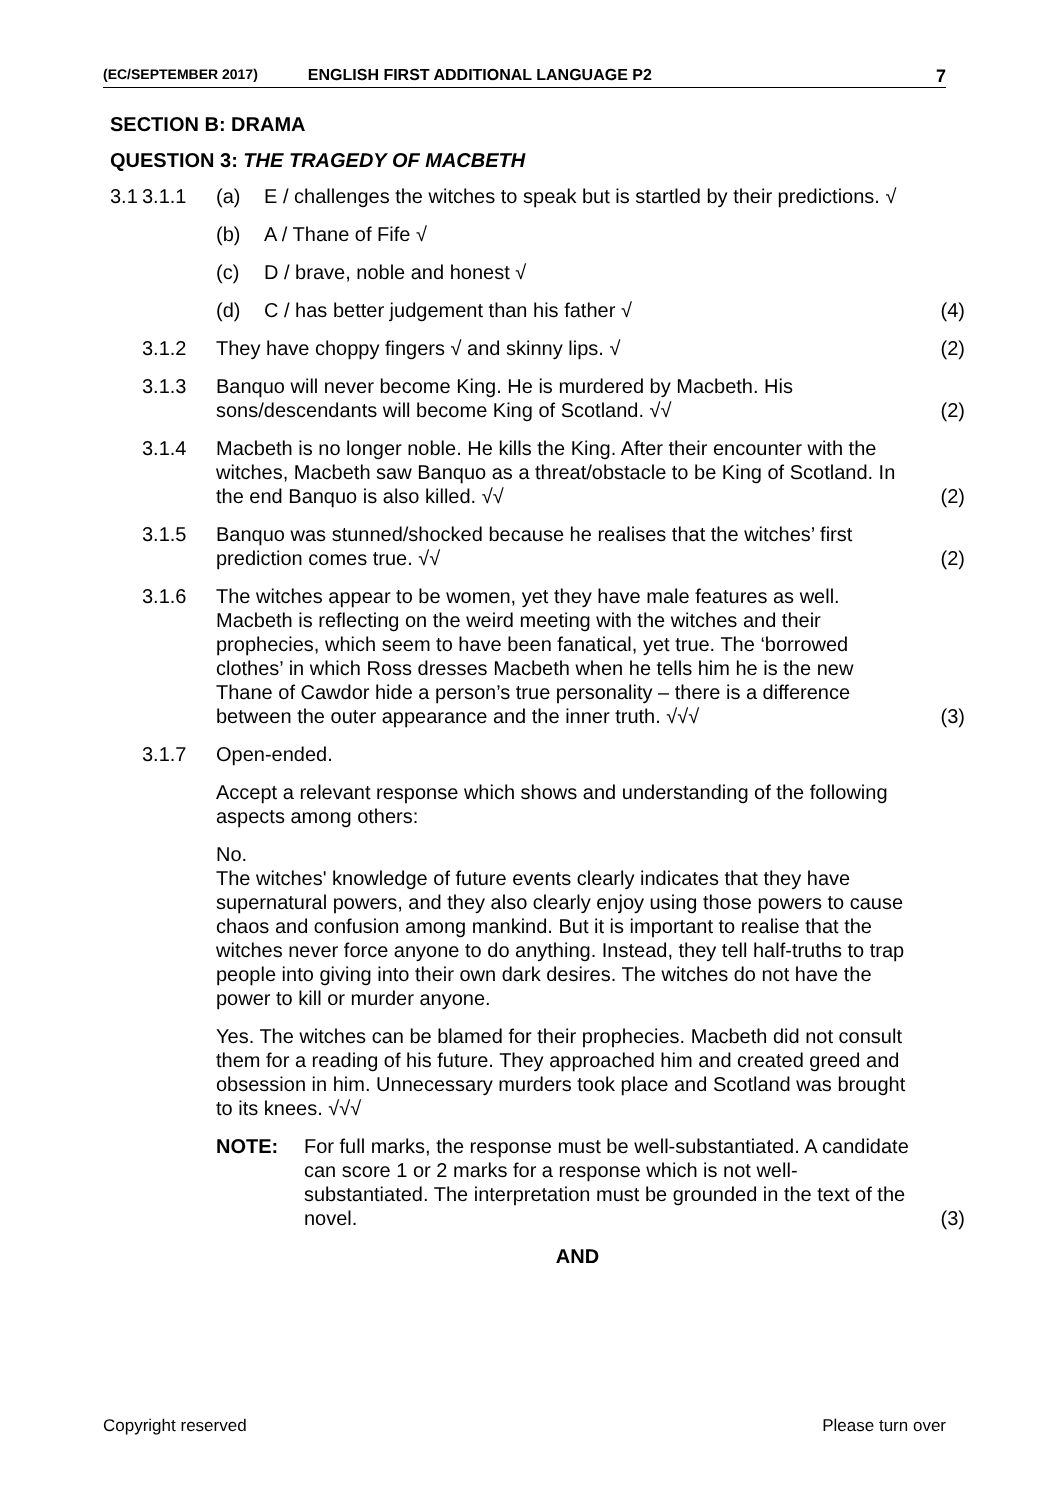(EC/SEPTEMBER 2017) ENGLISH FIRST ADDITIONAL LANGUAGE P2 7
SECTION B: DRAMA
QUESTION 3: THE TRAGEDY OF MACBETH
3.1
3.1.1 (a) E / challenges the witches to speak but is startled by their predictions. √
(b) A / Thane of Fife √
(c) D / brave, noble and honest √
(d) C / has better judgement than his father √
(4)
3.1.2 They have choppy fingers √ and skinny lips. √
(2)
3.1.3 Banquo will never become King. He is murdered by Macbeth. His sons/descendants will become King of Scotland. √√
(2)
3.1.4 Macbeth is no longer noble. He kills the King. After their encounter with the witches, Macbeth saw Banquo as a threat/obstacle to be King of Scotland. In the end Banquo is also killed. √√
(2)
3.1.5 Banquo was stunned/shocked because he realises that the witches’ first prediction comes true. √√
(2)
3.1.6 The witches appear to be women, yet they have male features as well. Macbeth is reflecting on the weird meeting with the witches and their prophecies, which seem to have been fanatical, yet true. The ‘borrowed clothes’ in which Ross dresses Macbeth when he tells him he is the new Thane of Cawdor hide a person’s true personality – there is a difference between the outer appearance and the inner truth. √√√
(3)
3.1.7 Open-ended.
Accept a relevant response which shows and understanding of the following aspects among others:
No.
The witches' knowledge of future events clearly indicates that they have supernatural powers, and they also clearly enjoy using those powers to cause chaos and confusion among mankind. But it is important to realise that the witches never force anyone to do anything. Instead, they tell half-truths to trap people into giving into their own dark desires. The witches do not have the power to kill or murder anyone.
Yes. The witches can be blamed for their prophecies. Macbeth did not consult them for a reading of his future. They approached him and created greed and obsession in him. Unnecessary murders took place and Scotland was brought to its knees. √√√
NOTE: For full marks, the response must be well-substantiated. A candidate can score 1 or 2 marks for a response which is not well-substantiated. The interpretation must be grounded in the text of the novel.
(3)
AND
Copyright reserved Please turn over